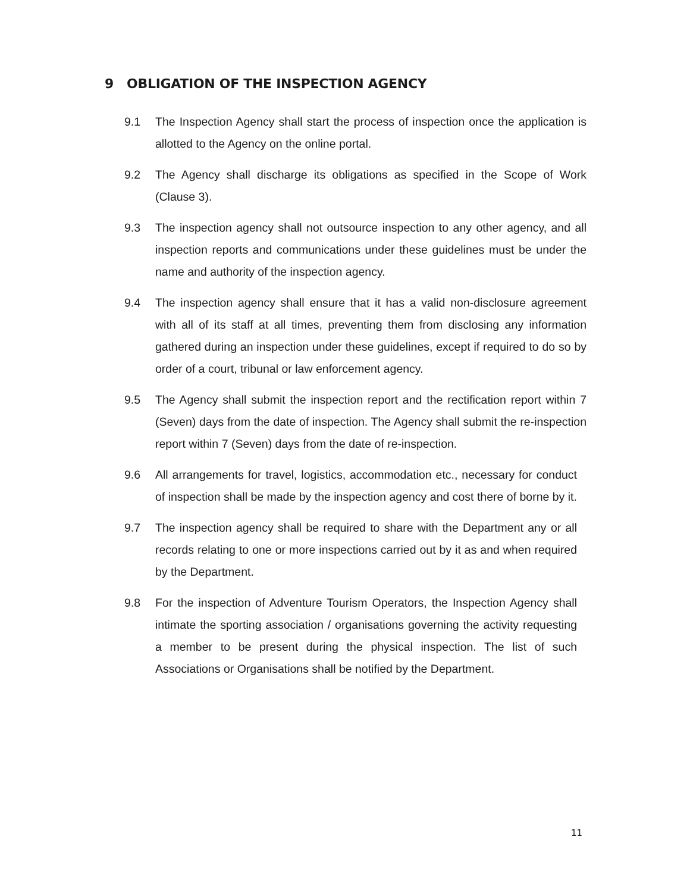9 OBLIGATION OF THE INSPECTION AGENCY
9.1 The Inspection Agency shall start the process of inspection once the application is allotted to the Agency on the online portal.
9.2 The Agency shall discharge its obligations as specified in the Scope of Work (Clause 3).
9.3 The inspection agency shall not outsource inspection to any other agency, and all inspection reports and communications under these guidelines must be under the name and authority of the inspection agency.
9.4 The inspection agency shall ensure that it has a valid non-disclosure agreement with all of its staff at all times, preventing them from disclosing any information gathered during an inspection under these guidelines, except if required to do so by order of a court, tribunal or law enforcement agency.
9.5 The Agency shall submit the inspection report and the rectification report within 7 (Seven) days from the date of inspection. The Agency shall submit the re-inspection report within 7 (Seven) days from the date of re-inspection.
9.6 All arrangements for travel, logistics, accommodation etc., necessary for conduct of inspection shall be made by the inspection agency and cost there of borne by it.
9.7 The inspection agency shall be required to share with the Department any or all records relating to one or more inspections carried out by it as and when required by the Department.
9.8 For the inspection of Adventure Tourism Operators, the Inspection Agency shall intimate the sporting association / organisations governing the activity requesting a member to be present during the physical inspection. The list of such Associations or Organisations shall be notified by the Department.
11